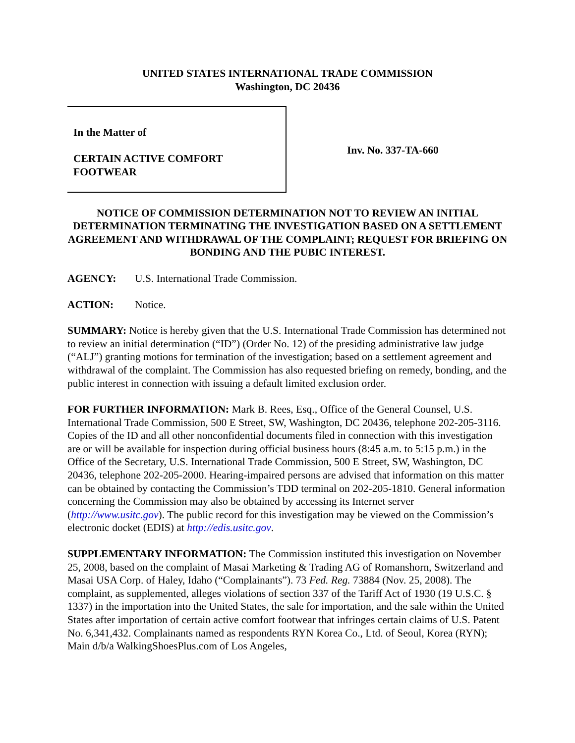UNITED STATES INTERNATIONAL TRADE COMMISSION
Washington, DC 20436
In the Matter of
CERTAIN ACTIVE COMFORT
FOOTWEAR
Inv. No. 337-TA-660
NOTICE OF COMMISSION DETERMINATION NOT TO REVIEW AN INITIAL DETERMINATION TERMINATING THE INVESTIGATION BASED ON A SETTLEMENT AGREEMENT AND WITHDRAWAL OF THE COMPLAINT; REQUEST FOR BRIEFING ON BONDING AND THE PUBIC INTEREST.
AGENCY: U.S. International Trade Commission.
ACTION: Notice.
SUMMARY: Notice is hereby given that the U.S. International Trade Commission has determined not to review an initial determination (“ID”) (Order No. 12) of the presiding administrative law judge (“ALJ”) granting motions for termination of the investigation; based on a settlement agreement and withdrawal of the complaint. The Commission has also requested briefing on remedy, bonding, and the public interest in connection with issuing a default limited exclusion order.
FOR FURTHER INFORMATION: Mark B. Rees, Esq., Office of the General Counsel, U.S. International Trade Commission, 500 E Street, SW, Washington, DC 20436, telephone 202-205-3116. Copies of the ID and all other nonconfidential documents filed in connection with this investigation are or will be available for inspection during official business hours (8:45 a.m. to 5:15 p.m.) in the Office of the Secretary, U.S. International Trade Commission, 500 E Street, SW, Washington, DC 20436, telephone 202-205-2000. Hearing-impaired persons are advised that information on this matter can be obtained by contacting the Commission’s TDD terminal on 202-205-1810. General information concerning the Commission may also be obtained by accessing its Internet server (http://www.usitc.gov). The public record for this investigation may be viewed on the Commission’s electronic docket (EDIS) at http://edis.usitc.gov.
SUPPLEMENTARY INFORMATION: The Commission instituted this investigation on November 25, 2008, based on the complaint of Masai Marketing & Trading AG of Romanshorn, Switzerland and Masai USA Corp. of Haley, Idaho (“Complainants”). 73 Fed. Reg. 73884 (Nov. 25, 2008). The complaint, as supplemented, alleges violations of section 337 of the Tariff Act of 1930 (19 U.S.C. § 1337) in the importation into the United States, the sale for importation, and the sale within the United States after importation of certain active comfort footwear that infringes certain claims of U.S. Patent No. 6,341,432. Complainants named as respondents RYN Korea Co., Ltd. of Seoul, Korea (RYN); Main d/b/a WalkingShoesPlus.com of Los Angeles,